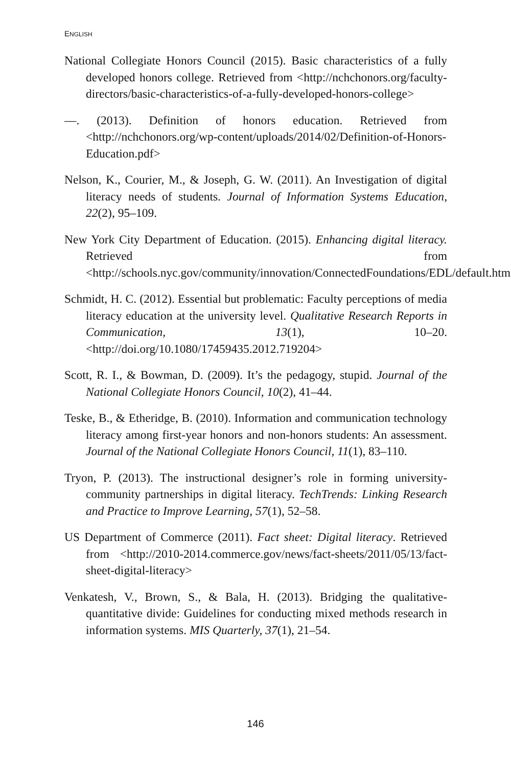ENGLISH
National Collegiate Honors Council (2015). Basic characteristics of a fully developed honors college. Retrieved from <http://nchchonors.org/faculty-directors/basic-characteristics-of-a-fully-developed-honors-college>
—. (2013). Definition of honors education. Retrieved from <http://nchchonors.org/wp-content/uploads/2014/02/Definition-of-Honors-Education.pdf>
Nelson, K., Courier, M., & Joseph, G. W. (2011). An Investigation of digital literacy needs of students. Journal of Information Systems Education, 22(2), 95–109.
New York City Department of Education. (2015). Enhancing digital literacy. Retrieved from <http://schools.nyc.gov/community/innovation/ConnectedFoundations/EDL/default.htm>
Schmidt, H. C. (2012). Essential but problematic: Faculty perceptions of media literacy education at the university level. Qualitative Research Reports in Communication, 13(1), 10–20. <http://doi.org/10.1080/17459435.2012.719204>
Scott, R. I., & Bowman, D. (2009). It’s the pedagogy, stupid. Journal of the National Collegiate Honors Council, 10(2), 41–44.
Teske, B., & Etheridge, B. (2010). Information and communication technology literacy among first-year honors and non-honors students: An assessment. Journal of the National Collegiate Honors Council, 11(1), 83–110.
Tryon, P. (2013). The instructional designer’s role in forming university-community partnerships in digital literacy. TechTrends: Linking Research and Practice to Improve Learning, 57(1), 52–58.
US Department of Commerce (2011). Fact sheet: Digital literacy. Retrieved from <http://2010-2014.commerce.gov/news/fact-sheets/2011/05/13/fact-sheet-digital-literacy>
Venkatesh, V., Brown, S., & Bala, H. (2013). Bridging the qualitative-quantitative divide: Guidelines for conducting mixed methods research in information systems. MIS Quarterly, 37(1), 21–54.
146